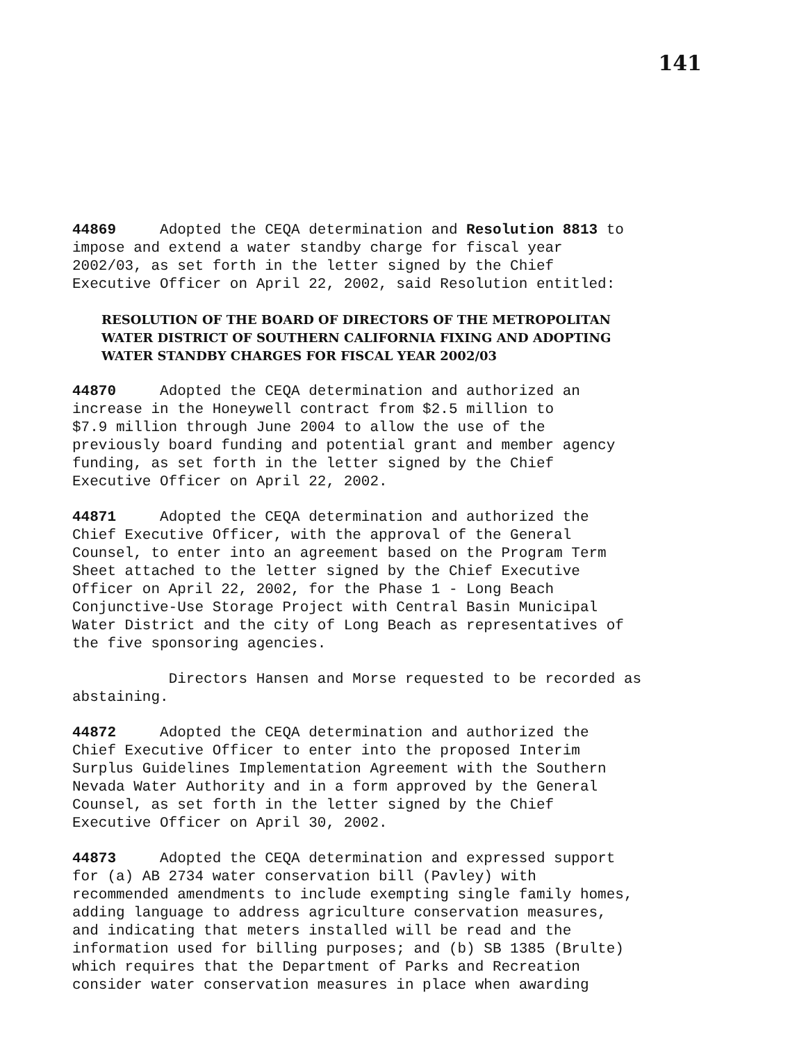141
44869 Adopted the CEQA determination and Resolution 8813 to impose and extend a water standby charge for fiscal year 2002/03, as set forth in the letter signed by the Chief Executive Officer on April 22, 2002, said Resolution entitled:
RESOLUTION OF THE BOARD OF DIRECTORS OF THE METROPOLITAN
WATER DISTRICT OF SOUTHERN CALIFORNIA FIXING AND ADOPTING
WATER STANDBY CHARGES FOR FISCAL YEAR 2002/03
44870 Adopted the CEQA determination and authorized an increase in the Honeywell contract from $2.5 million to $7.9 million through June 2004 to allow the use of the previously board funding and potential grant and member agency funding, as set forth in the letter signed by the Chief Executive Officer on April 22, 2002.
44871 Adopted the CEQA determination and authorized the Chief Executive Officer, with the approval of the General Counsel, to enter into an agreement based on the Program Term Sheet attached to the letter signed by the Chief Executive Officer on April 22, 2002, for the Phase 1 - Long Beach Conjunctive-Use Storage Project with Central Basin Municipal Water District and the city of Long Beach as representatives of the five sponsoring agencies.
Directors Hansen and Morse requested to be recorded as abstaining.
44872 Adopted the CEQA determination and authorized the Chief Executive Officer to enter into the proposed Interim Surplus Guidelines Implementation Agreement with the Southern Nevada Water Authority and in a form approved by the General Counsel, as set forth in the letter signed by the Chief Executive Officer on April 30, 2002.
44873 Adopted the CEQA determination and expressed support for (a) AB 2734 water conservation bill (Pavley) with recommended amendments to include exempting single family homes, adding language to address agriculture conservation measures, and indicating that meters installed will be read and the information used for billing purposes; and (b) SB 1385 (Brulte) which requires that the Department of Parks and Recreation consider water conservation measures in place when awarding